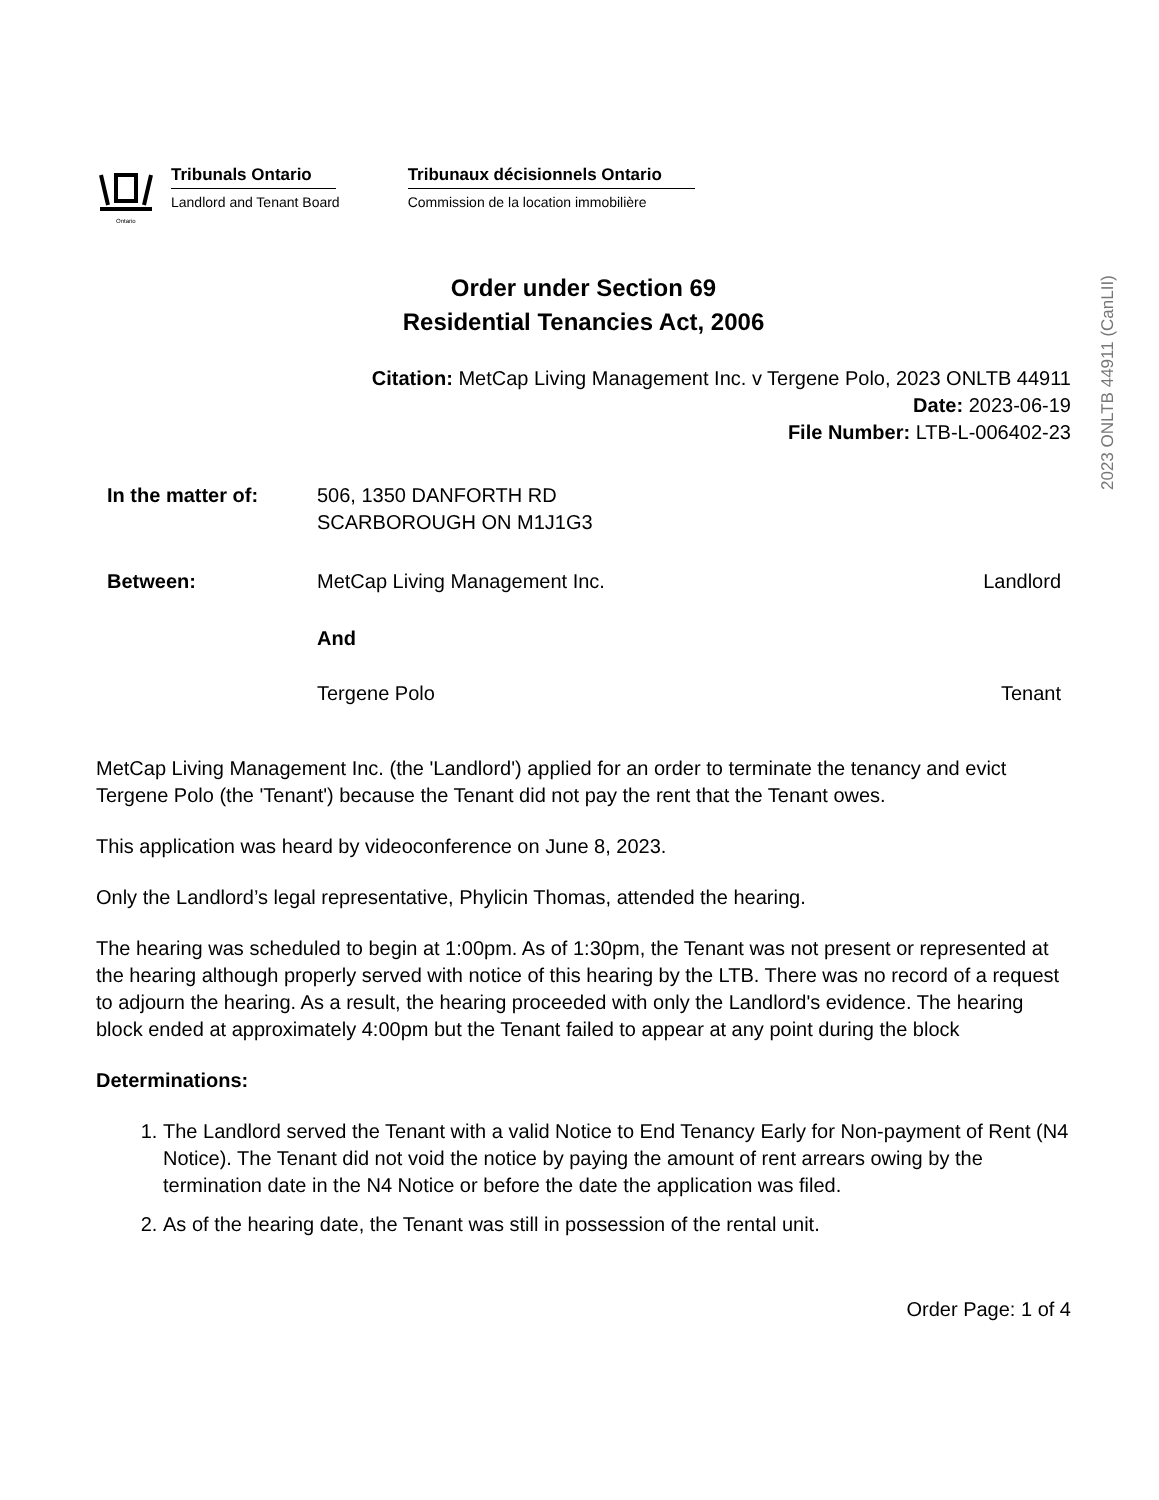2023 ONLTB 44911 (CanLII)
Ontario
Tribunals Ontario
Landlord and Tenant Board
Tribunaux décisionnels Ontario
Commission de la location immobilière
Order under Section 69
Residential Tenancies Act, 2006
Citation: MetCap Living Management Inc. v Tergene Polo, 2023 ONLTB 44911
Date: 2023-06-19
File Number: LTB-L-006402-23
In the matter of: 506, 1350 DANFORTH RD
SCARBOROUGH ON M1J1G3
Between: MetCap Living Management Inc. Landlord
And
Tergene Polo Tenant
MetCap Living Management Inc. (the 'Landlord') applied for an order to terminate the tenancy and evict Tergene Polo (the 'Tenant') because the Tenant did not pay the rent that the Tenant owes.
This application was heard by videoconference on June 8, 2023.
Only the Landlord’s legal representative, Phylicin Thomas, attended the hearing.
The hearing was scheduled to begin at 1:00pm. As of 1:30pm, the Tenant was not present or represented at the hearing although properly served with notice of this hearing by the LTB. There was no record of a request to adjourn the hearing. As a result, the hearing proceeded with only the Landlord's evidence. The hearing block ended at approximately 4:00pm but the Tenant failed to appear at any point during the block
Determinations:
1. The Landlord served the Tenant with a valid Notice to End Tenancy Early for Non-payment of Rent (N4 Notice). The Tenant did not void the notice by paying the amount of rent arrears owing by the termination date in the N4 Notice or before the date the application was filed.
2. As of the hearing date, the Tenant was still in possession of the rental unit.
Order Page: 1 of 4